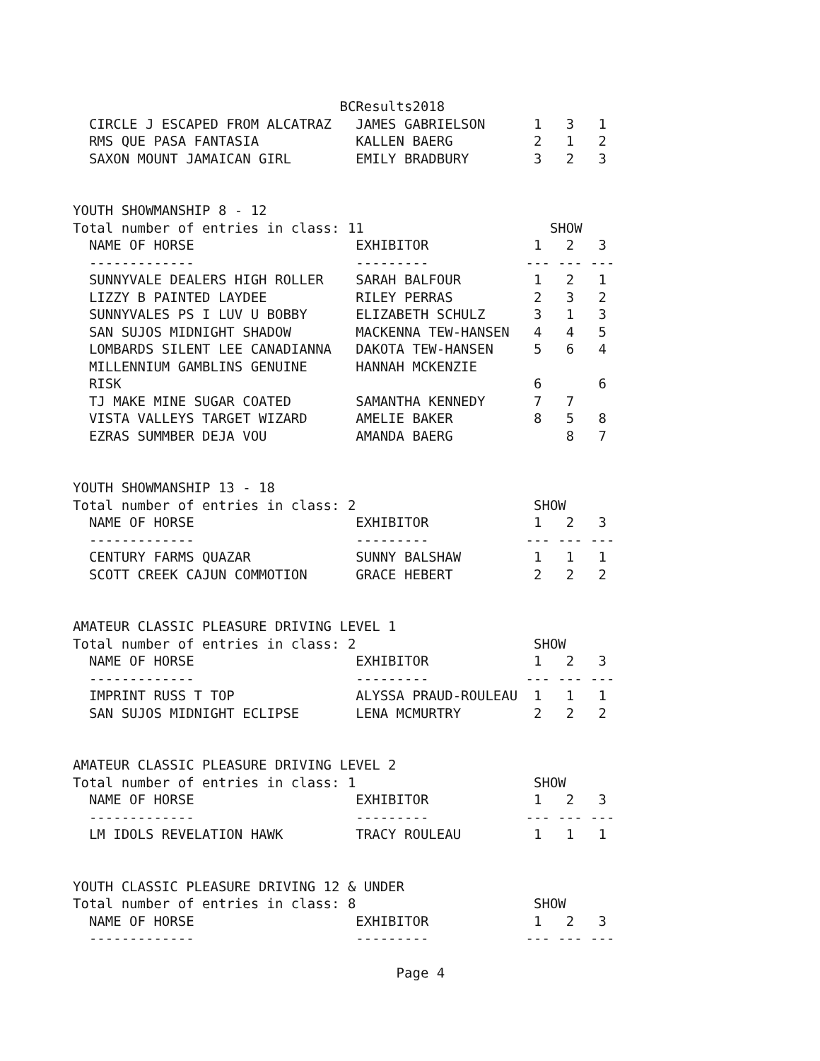BCResults2018
  CIRCLE J ESCAPED FROM ALCATRAZ   JAMES GABRIELSON      1   3   1
  RMS QUE PASA FANTASIA            KALLEN BAERG          2   1   2
  SAXON MOUNT JAMAICAN GIRL        EMILY BRADBURY        3   2   3


YOUTH SHOWMANSHIP 8 - 12
Total number of entries in class: 11                       SHOW
  NAME OF HORSE                    EXHIBITOR             1   2   3
  -------------                    ---------            --- --- ---
  SUNNYVALE DEALERS HIGH ROLLER    SARAH BALFOUR         1   2   1
  LIZZY B PAINTED LAYDEE           RILEY PERRAS          2   3   2
  SUNNYVALES PS I LUV U BOBBY      ELIZABETH SCHULZ      3   1   3
  SAN SUJOS MIDNIGHT SHADOW        MACKENNA TEW-HANSEN   4   4   5
  LOMBARDS SILENT LEE CANADIANNA   DAKOTA TEW-HANSEN     5   6   4
  MILLENNIUM GAMBLINS GENUINE      HANNAH MCKENZIE
  RISK                                                   6       6
  TJ MAKE MINE SUGAR COATED        SAMANTHA KENNEDY      7   7
  VISTA VALLEYS TARGET WIZARD      AMELIE BAKER          8   5   8
  EZRAS SUMMBER DEJA VOU           AMANDA BAERG              8   7


YOUTH SHOWMANSHIP 13 - 18
Total number of entries in class: 2                      SHOW
  NAME OF HORSE                    EXHIBITOR             1   2   3
  -------------                    ---------            --- --- ---
  CENTURY FARMS QUAZAR             SUNNY BALSHAW         1   1   1
  SCOTT CREEK CAJUN COMMOTION      GRACE HEBERT          2   2   2


AMATEUR CLASSIC PLEASURE DRIVING LEVEL 1
Total number of entries in class: 2                      SHOW
  NAME OF HORSE                    EXHIBITOR             1   2   3
  -------------                    ---------            --- --- ---
  IMPRINT RUSS T TOP               ALYSSA PRAUD-ROULEAU  1   1   1
  SAN SUJOS MIDNIGHT ECLIPSE       LENA MCMURTRY         2   2   2


AMATEUR CLASSIC PLEASURE DRIVING LEVEL 2
Total number of entries in class: 1                      SHOW
  NAME OF HORSE                    EXHIBITOR             1   2   3
  -------------                    ---------            --- --- ---
  LM IDOLS REVELATION HAWK         TRACY ROULEAU         1   1   1


YOUTH CLASSIC PLEASURE DRIVING 12 & UNDER
Total number of entries in class: 8                      SHOW
  NAME OF HORSE                    EXHIBITOR             1   2   3
  -------------                    ---------            --- --- ---

                                        Page 4